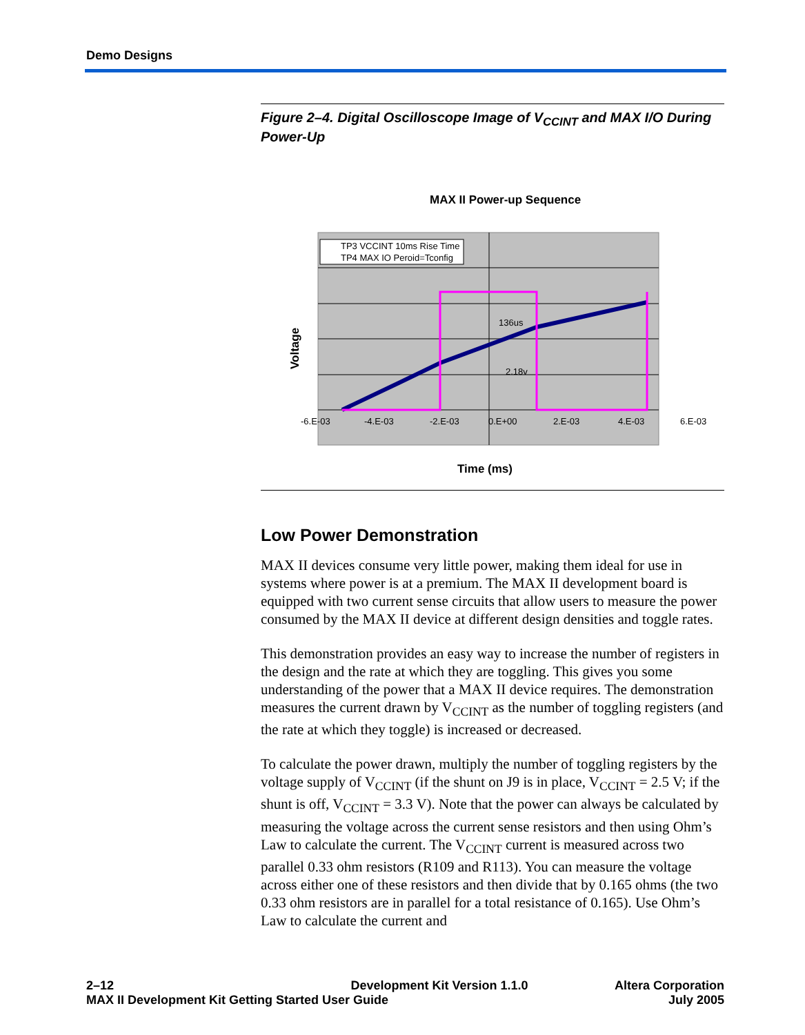Demo Designs
Figure 2–4. Digital Oscilloscope Image of V<sub>CCINT</sub> and MAX I/O During Power-Up
MAX II Power-up Sequence
TP3 VCCINT 10ms Rise Time
TP4 MAX IO Peroid=Tconfig
136us
2.18v
-6.E-03
-4.E-03
-2.E-03
0.E+00
2.E-03
4.E-03
6.E-03
Time (ms)
Voltage
Low Power Demonstration
MAX II devices consume very little power, making them ideal for use in systems where power is at a premium. The MAX II development board is equipped with two current sense circuits that allow users to measure the power consumed by the MAX II device at different design densities and toggle rates.
This demonstration provides an easy way to increase the number of registers in the design and the rate at which they are toggling. This gives you some understanding of the power that a MAX II device requires. The demonstration measures the current drawn by V<sub>CCINT</sub> as the number of toggling registers (and the rate at which they toggle) is increased or decreased.
To calculate the power drawn, multiply the number of toggling registers by the voltage supply of V<sub>CCINT</sub> (if the shunt on J9 is in place, V<sub>CCINT</sub> = 2.5 V; if the shunt is off, V<sub>CCINT</sub> = 3.3 V). Note that the power can always be calculated by measuring the voltage across the current sense resistors and then using Ohm’s Law to calculate the current. The V<sub>CCINT</sub> current is measured across two parallel 0.33 ohm resistors (R109 and R113). You can measure the voltage across either one of these resistors and then divide that by 0.165 ohms (the two 0.33 ohm resistors are in parallel for a total resistance of 0.165). Use Ohm’s Law to calculate the current and
2–12
MAX II Development Kit Getting Started User Guide
Development Kit Version 1.1.0 Altera Corporation
July 2005